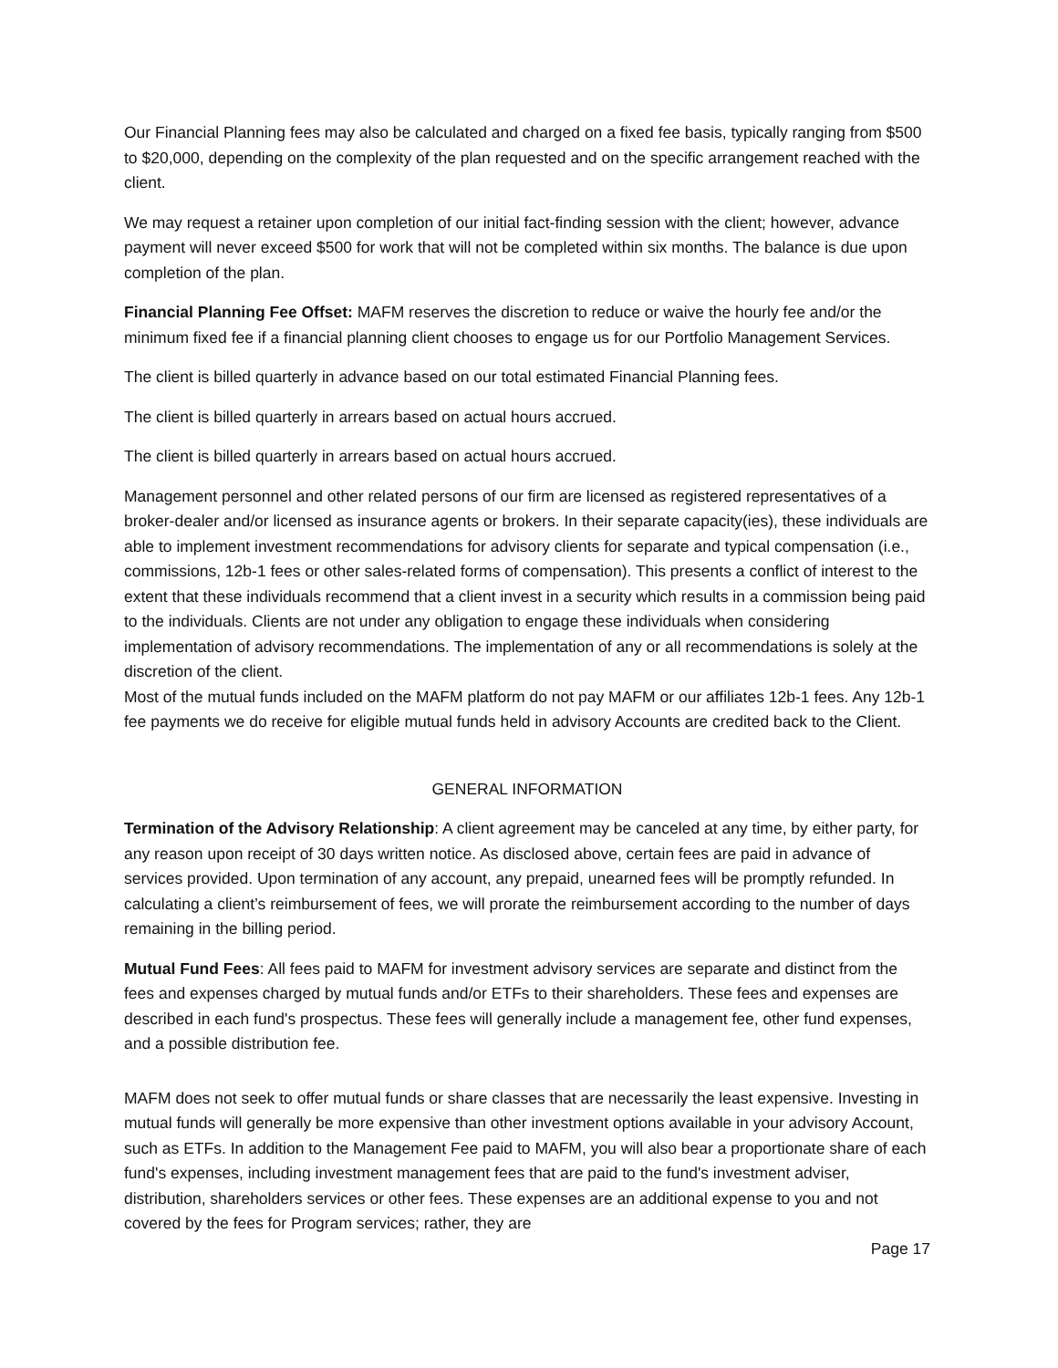Our Financial Planning fees may also be calculated and charged on a fixed fee basis, typically ranging from $500 to $20,000, depending on the complexity of the plan requested and on the specific arrangement reached with the client.
We may request a retainer upon completion of our initial fact-finding session with the client; however, advance payment will never exceed $500 for work that will not be completed within six months. The balance is due upon completion of the plan.
Financial Planning Fee Offset: MAFM reserves the discretion to reduce or waive the hourly fee and/or the minimum fixed fee if a financial planning client chooses to engage us for our Portfolio Management Services.
The client is billed quarterly in advance based on our total estimated Financial Planning fees.
The client is billed quarterly in arrears based on actual hours accrued.
The client is billed quarterly in arrears based on actual hours accrued.
Management personnel and other related persons of our firm are licensed as registered representatives of a broker-dealer and/or licensed as insurance agents or brokers. In their separate capacity(ies), these individuals are able to implement investment recommendations for advisory clients for separate and typical compensation (i.e., commissions, 12b-1 fees or other sales-related forms of compensation). This presents a conflict of interest to the extent that these individuals recommend that a client invest in a security which results in a commission being paid to the individuals. Clients are not under any obligation to engage these individuals when considering implementation of advisory recommendations. The implementation of any or all recommendations is solely at the discretion of the client.
Most of the mutual funds included on the MAFM platform do not pay MAFM or our affiliates 12b-1 fees. Any 12b-1 fee payments we do receive for eligible mutual funds held in advisory Accounts are credited back to the Client.
GENERAL INFORMATION
Termination of the Advisory Relationship: A client agreement may be canceled at any time, by either party, for any reason upon receipt of 30 days written notice. As disclosed above, certain fees are paid in advance of services provided. Upon termination of any account, any prepaid, unearned fees will be promptly refunded. In calculating a client’s reimbursement of fees, we will prorate the reimbursement according to the number of days remaining in the billing period.
Mutual Fund Fees: All fees paid to MAFM for investment advisory services are separate and distinct from the fees and expenses charged by mutual funds and/or ETFs to their shareholders. These fees and expenses are described in each fund's prospectus. These fees will generally include a management fee, other fund expenses, and a possible distribution fee.
MAFM does not seek to offer mutual funds or share classes that are necessarily the least expensive. Investing in mutual funds will generally be more expensive than other investment options available in your advisory Account, such as ETFs. In addition to the Management Fee paid to MAFM, you will also bear a proportionate share of each fund's expenses, including investment management fees that are paid to the fund's investment adviser, distribution, shareholders services or other fees. These expenses are an additional expense to you and not covered by the fees for Program services; rather, they are
Page 17